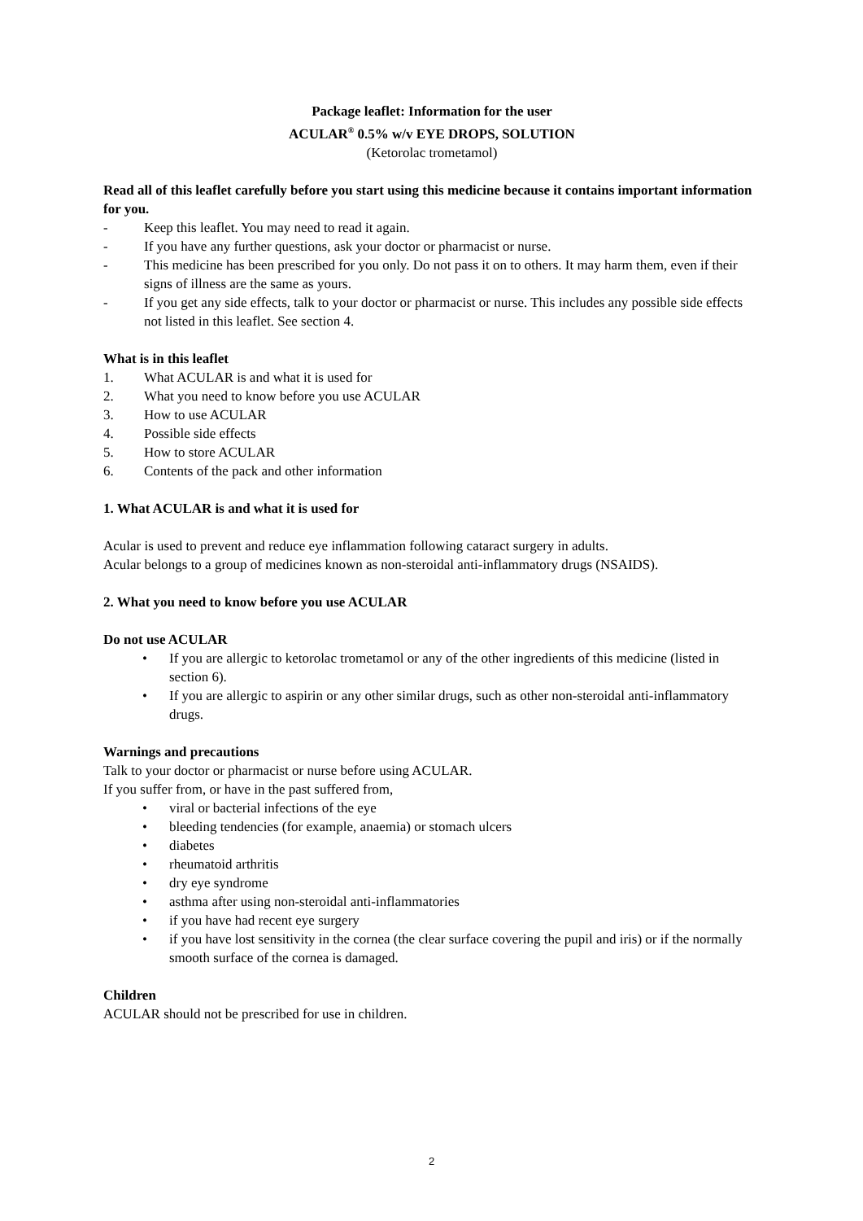Package leaflet: Information for the user
ACULAR<sup>®</sup> 0.5% w/v EYE DROPS, SOLUTION
(Ketorolac trometamol)
Read all of this leaflet carefully before you start using this medicine because it contains important information for you.
- Keep this leaflet. You may need to read it again.
- If you have any further questions, ask your doctor or pharmacist or nurse.
- This medicine has been prescribed for you only. Do not pass it on to others. It may harm them, even if their signs of illness are the same as yours.
- If you get any side effects, talk to your doctor or pharmacist or nurse. This includes any possible side effects not listed in this leaflet. See section 4.
What is in this leaflet
1. What ACULAR is and what it is used for
2. What you need to know before you use ACULAR
3. How to use ACULAR
4. Possible side effects
5. How to store ACULAR
6. Contents of the pack and other information
1. What ACULAR is and what it is used for
Acular is used to prevent and reduce eye inflammation following cataract surgery in adults.
Acular belongs to a group of medicines known as non-steroidal anti-inflammatory drugs (NSAIDS).
2. What you need to know before you use ACULAR
Do not use ACULAR
• If you are allergic to ketorolac trometamol or any of the other ingredients of this medicine (listed in section 6).
• If you are allergic to aspirin or any other similar drugs, such as other non-steroidal anti-inflammatory drugs.
Warnings and precautions
Talk to your doctor or pharmacist or nurse before using ACULAR.
If you suffer from, or have in the past suffered from,
• viral or bacterial infections of the eye
• bleeding tendencies (for example, anaemia) or stomach ulcers
• diabetes
• rheumatoid arthritis
• dry eye syndrome
• asthma after using non-steroidal anti-inflammatories
• if you have had recent eye surgery
• if you have lost sensitivity in the cornea (the clear surface covering the pupil and iris) or if the normally smooth surface of the cornea is damaged.
Children
ACULAR should not be prescribed for use in children.
2